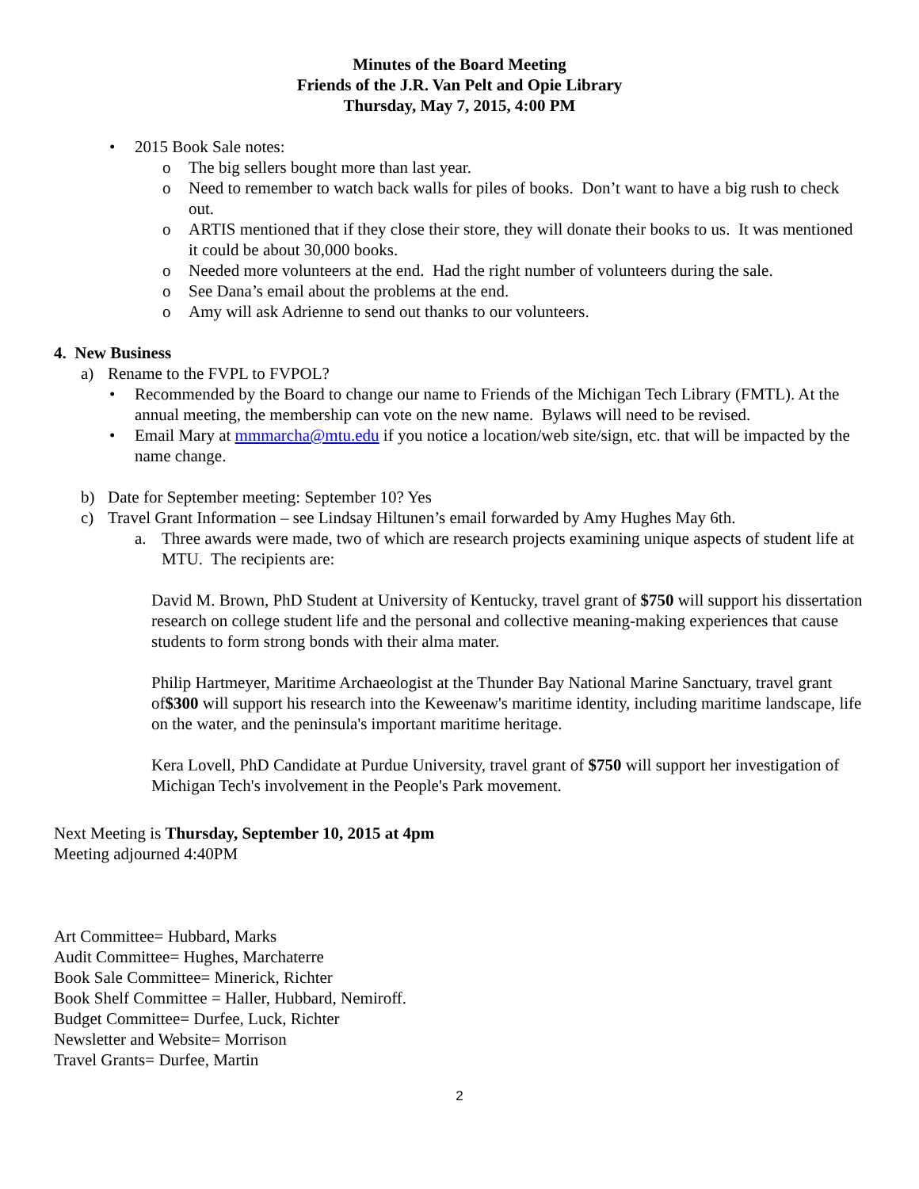Minutes of the Board Meeting
Friends of the J.R. Van Pelt and Opie Library
Thursday, May 7, 2015, 4:00 PM
• 2015 Book Sale notes:
o The big sellers bought more than last year.
o Need to remember to watch back walls for piles of books. Don’t want to have a big rush to check out.
o ARTIS mentioned that if they close their store, they will donate their books to us. It was mentioned it could be about 30,000 books.
o Needed more volunteers at the end. Had the right number of volunteers during the sale.
o See Dana’s email about the problems at the end.
o Amy will ask Adrienne to send out thanks to our volunteers.
4. New Business
a) Rename to the FVPL to FVPOL?
• Recommended by the Board to change our name to Friends of the Michigan Tech Library (FMTL). At the annual meeting, the membership can vote on the new name. Bylaws will need to be revised.
• Email Mary at mmmarcha@mtu.edu if you notice a location/web site/sign, etc. that will be impacted by the name change.
b) Date for September meeting: September 10? Yes
c) Travel Grant Information – see Lindsay Hiltunen’s email forwarded by Amy Hughes May 6th.
a. Three awards were made, two of which are research projects examining unique aspects of student life at MTU. The recipients are:
David M. Brown, PhD Student at University of Kentucky, travel grant of $750 will support his dissertation research on college student life and the personal and collective meaning-making experiences that cause students to form strong bonds with their alma mater.
Philip Hartmeyer, Maritime Archaeologist at the Thunder Bay National Marine Sanctuary, travel grant of$300 will support his research into the Keweenaw's maritime identity, including maritime landscape, life on the water, and the peninsula's important maritime heritage.
Kera Lovell, PhD Candidate at Purdue University, travel grant of $750 will support her investigation of Michigan Tech's involvement in the People's Park movement.
Next Meeting is Thursday, September 10, 2015 at 4pm
Meeting adjourned 4:40PM
Art Committee= Hubbard, Marks
Audit Committee= Hughes, Marchaterre
Book Sale Committee= Minerick, Richter
Book Shelf Committee = Haller, Hubbard, Nemiroff.
Budget Committee= Durfee, Luck, Richter
Newsletter and Website= Morrison
Travel Grants= Durfee, Martin
2